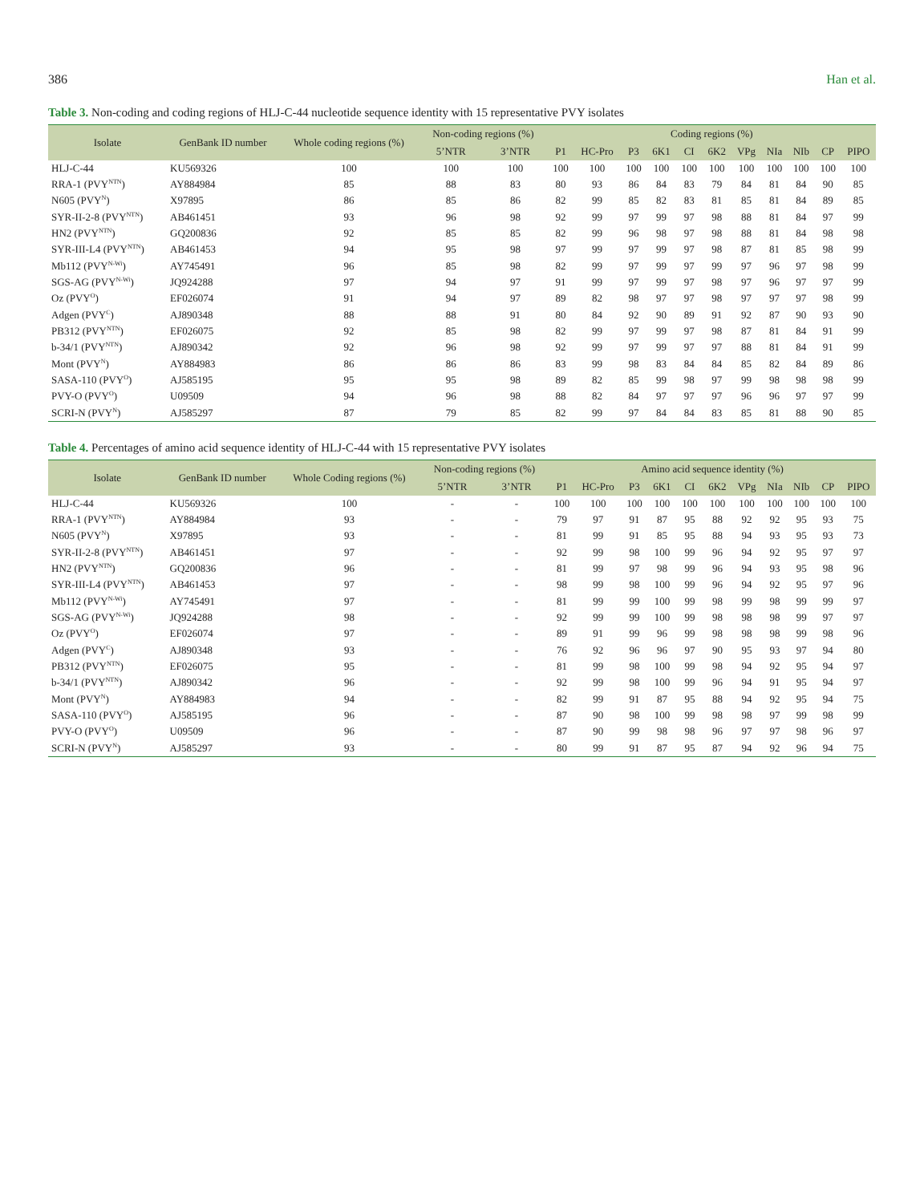386 Han et al.
Table 3. Non-coding and coding regions of HLJ-C-44 nucleotide sequence identity with 15 representative PVY isolates
| Isolate | GenBank ID number | Whole coding regions (%) | Non-coding regions (%) | | Coding regions (%) | | | | | | | | | | |
| --- | --- | --- | --- | --- | --- | --- | --- | --- | --- | --- | --- | --- | --- | --- | --- |
| | | | 5’NTR | 3’NTR | P1 | HC-Pro | P3 | 6K1 | CI | 6K2 | VPg | NIa | NIb | CP | PIPO |
| HLJ-C-44 | KU569326 | 100 | 100 | 100 | 100 | 100 | 100 | 100 | 100 | 100 | 100 | 100 | 100 | 100 | 100 |
| RRA-1 (PVY<sup>NTN</sup>) | AY884984 | 85 | 88 | 83 | 80 | 93 | 86 | 84 | 83 | 79 | 84 | 81 | 84 | 90 | 85 |
| N605 (PVY<sup>N</sup>) | X97895 | 86 | 85 | 86 | 82 | 99 | 85 | 82 | 83 | 81 | 85 | 81 | 84 | 89 | 85 |
| SYR-II-2-8 (PVY<sup>NTN</sup>) | AB461451 | 93 | 96 | 98 | 92 | 99 | 97 | 99 | 97 | 98 | 88 | 81 | 84 | 97 | 99 |
| HN2 (PVY<sup>NTN</sup>) | GQ200836 | 92 | 85 | 85 | 82 | 99 | 96 | 98 | 97 | 98 | 88 | 81 | 84 | 98 | 98 |
| SYR-III-L4 (PVY<sup>NTN</sup>) | AB461453 | 94 | 95 | 98 | 97 | 99 | 97 | 99 | 97 | 98 | 87 | 81 | 85 | 98 | 99 |
| Mb112 (PVY<sup>N-Wi</sup>) | AY745491 | 96 | 85 | 98 | 82 | 99 | 97 | 99 | 97 | 99 | 97 | 96 | 97 | 98 | 99 |
| SGS-AG (PVY<sup>N-Wi</sup>) | JQ924288 | 97 | 94 | 97 | 91 | 99 | 97 | 99 | 97 | 98 | 97 | 96 | 97 | 97 | 99 |
| Oz (PVY<sup>O</sup>) | EF026074 | 91 | 94 | 97 | 89 | 82 | 98 | 97 | 97 | 98 | 97 | 97 | 97 | 98 | 99 |
| Adgen (PVY<sup>C</sup>) | AJ890348 | 88 | 88 | 91 | 80 | 84 | 92 | 90 | 89 | 91 | 92 | 87 | 90 | 93 | 90 |
| PB312 (PVY<sup>NTN</sup>) | EF026075 | 92 | 85 | 98 | 82 | 99 | 97 | 99 | 97 | 98 | 87 | 81 | 84 | 91 | 99 |
| b-34/1 (PVY<sup>NTN</sup>) | AJ890342 | 92 | 96 | 98 | 92 | 99 | 97 | 99 | 97 | 97 | 88 | 81 | 84 | 91 | 99 |
| Mont (PVY<sup>N</sup>) | AY884983 | 86 | 86 | 86 | 83 | 99 | 98 | 83 | 84 | 84 | 85 | 82 | 84 | 89 | 86 |
| SASA-110 (PVY<sup>O</sup>) | AJ585195 | 95 | 95 | 98 | 89 | 82 | 85 | 99 | 98 | 97 | 99 | 98 | 98 | 98 | 99 |
| PVY-O (PVY<sup>O</sup>) | U09509 | 94 | 96 | 98 | 88 | 82 | 84 | 97 | 97 | 97 | 96 | 96 | 97 | 97 | 99 |
| SCRI-N (PVY<sup>N</sup>) | AJ585297 | 87 | 79 | 85 | 82 | 99 | 97 | 84 | 84 | 83 | 85 | 81 | 88 | 90 | 85 |
Table 4. Percentages of amino acid sequence identity of HLJ-C-44 with 15 representative PVY isolates
| Isolate | GenBank ID number | Whole Coding regions (%) | Non-coding regions (%) | | Amino acid sequence identity (%) | | | | | | | | | | |
| --- | --- | --- | --- | --- | --- | --- | --- | --- | --- | --- | --- | --- | --- | --- | --- |
| | | | 5’NTR | 3’NTR | P1 | HC-Pro | P3 | 6K1 | CI | 6K2 | VPg | NIa | NIb | CP | PIPO |
| HLJ-C-44 | KU569326 | 100 | - | - | 100 | 100 | 100 | 100 | 100 | 100 | 100 | 100 | 100 | 100 | 100 |
| RRA-1 (PVY<sup>NTN</sup>) | AY884984 | 93 | - | - | 79 | 97 | 91 | 87 | 95 | 88 | 92 | 92 | 95 | 93 | 75 |
| N605 (PVY<sup>N</sup>) | X97895 | 93 | - | - | 81 | 99 | 91 | 85 | 95 | 88 | 94 | 93 | 95 | 93 | 73 |
| SYR-II-2-8 (PVY<sup>NTN</sup>) | AB461451 | 97 | - | - | 92 | 99 | 98 | 100 | 99 | 96 | 94 | 92 | 95 | 97 | 97 |
| HN2 (PVY<sup>NTN</sup>) | GQ200836 | 96 | - | - | 81 | 99 | 97 | 98 | 99 | 96 | 94 | 93 | 95 | 98 | 96 |
| SYR-III-L4 (PVY<sup>NTN</sup>) | AB461453 | 97 | - | - | 98 | 99 | 98 | 100 | 99 | 96 | 94 | 92 | 95 | 97 | 96 |
| Mb112 (PVY<sup>N-Wi</sup>) | AY745491 | 97 | - | - | 81 | 99 | 99 | 100 | 99 | 98 | 99 | 98 | 99 | 99 | 97 |
| SGS-AG (PVY<sup>N-Wi</sup>) | JQ924288 | 98 | - | - | 92 | 99 | 99 | 100 | 99 | 98 | 98 | 98 | 99 | 97 | 97 |
| Oz (PVY<sup>O</sup>) | EF026074 | 97 | - | - | 89 | 91 | 99 | 96 | 99 | 98 | 98 | 98 | 99 | 98 | 96 |
| Adgen (PVY<sup>C</sup>) | AJ890348 | 93 | - | - | 76 | 92 | 96 | 96 | 97 | 90 | 95 | 93 | 97 | 94 | 80 |
| PB312 (PVY<sup>NTN</sup>) | EF026075 | 95 | - | - | 81 | 99 | 98 | 100 | 99 | 98 | 94 | 92 | 95 | 94 | 97 |
| b-34/1 (PVY<sup>NTN</sup>) | AJ890342 | 96 | - | - | 92 | 99 | 98 | 100 | 99 | 96 | 94 | 91 | 95 | 94 | 97 |
| Mont (PVY<sup>N</sup>) | AY884983 | 94 | - | - | 82 | 99 | 91 | 87 | 95 | 88 | 94 | 92 | 95 | 94 | 75 |
| SASA-110 (PVY<sup>O</sup>) | AJ585195 | 96 | - | - | 87 | 90 | 98 | 100 | 99 | 98 | 98 | 97 | 99 | 98 | 99 |
| PVY-O (PVY<sup>O</sup>) | U09509 | 96 | - | - | 87 | 90 | 99 | 98 | 98 | 96 | 97 | 97 | 98 | 96 | 97 |
| SCRI-N (PVY<sup>N</sup>) | AJ585297 | 93 | - | - | 80 | 99 | 91 | 87 | 95 | 87 | 94 | 92 | 96 | 94 | 75 |